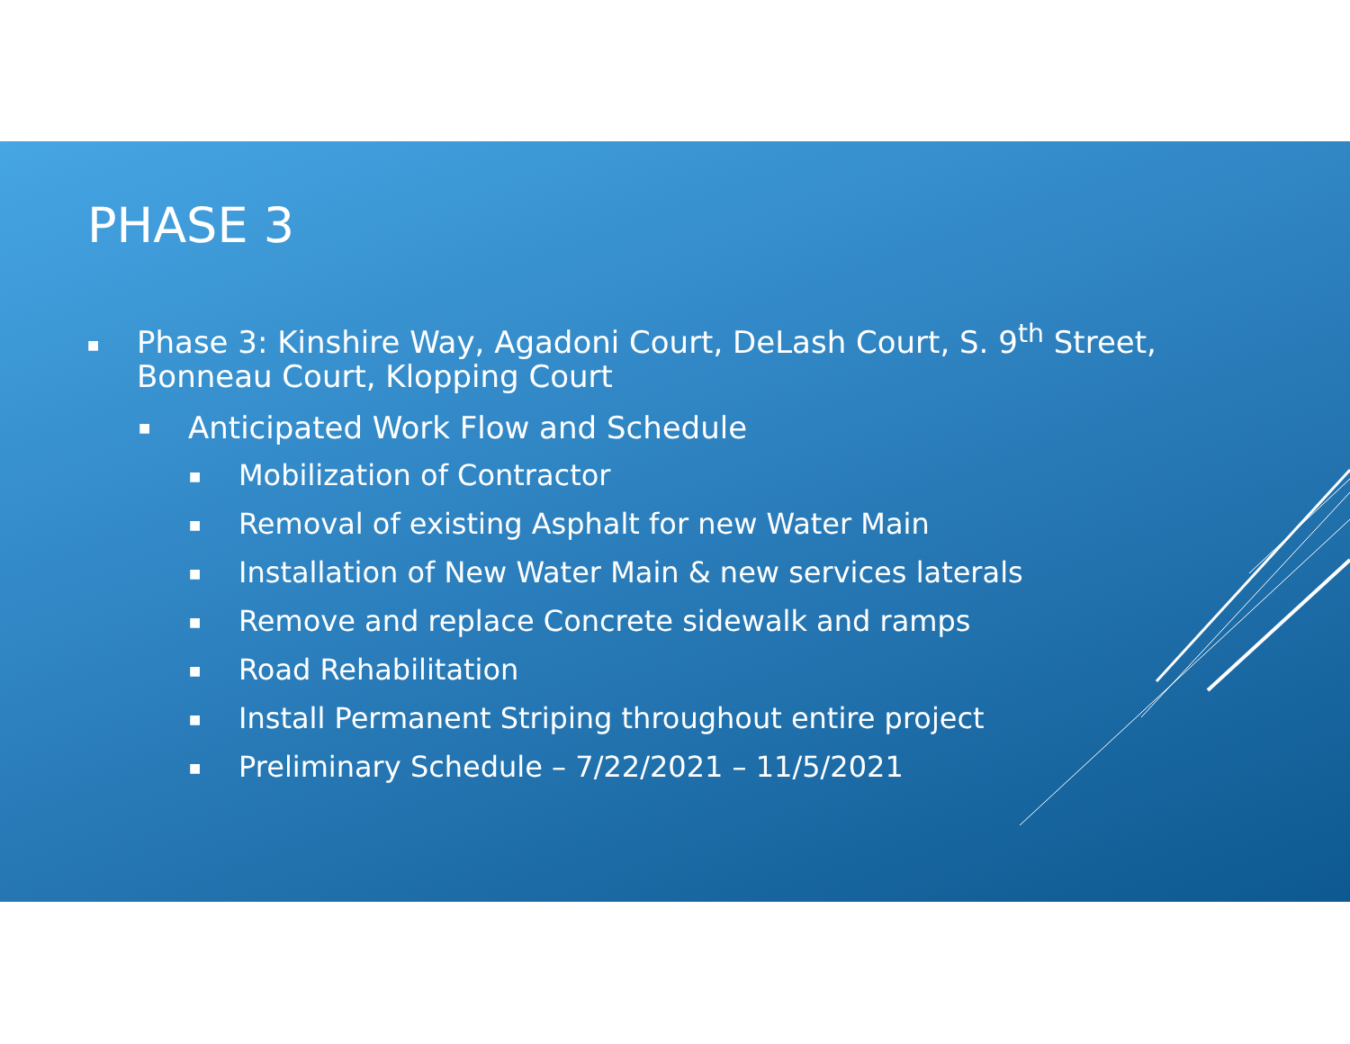PHASE 3
■ Phase 3: Kinshire Way, Agadoni Court, DeLash Court, S. 9<sup>th</sup> Street, Bonneau Court, Klopping Court
■ Anticipated Work Flow and Schedule
■ Mobilization of Contractor
■ Removal of existing Asphalt for new Water Main
■ Installation of New Water Main & new services laterals
■ Remove and replace Concrete sidewalk and ramps
■ Road Rehabilitation
■ Install Permanent Striping throughout entire project
■ Preliminary Schedule – 7/22/2021 – 11/5/2021